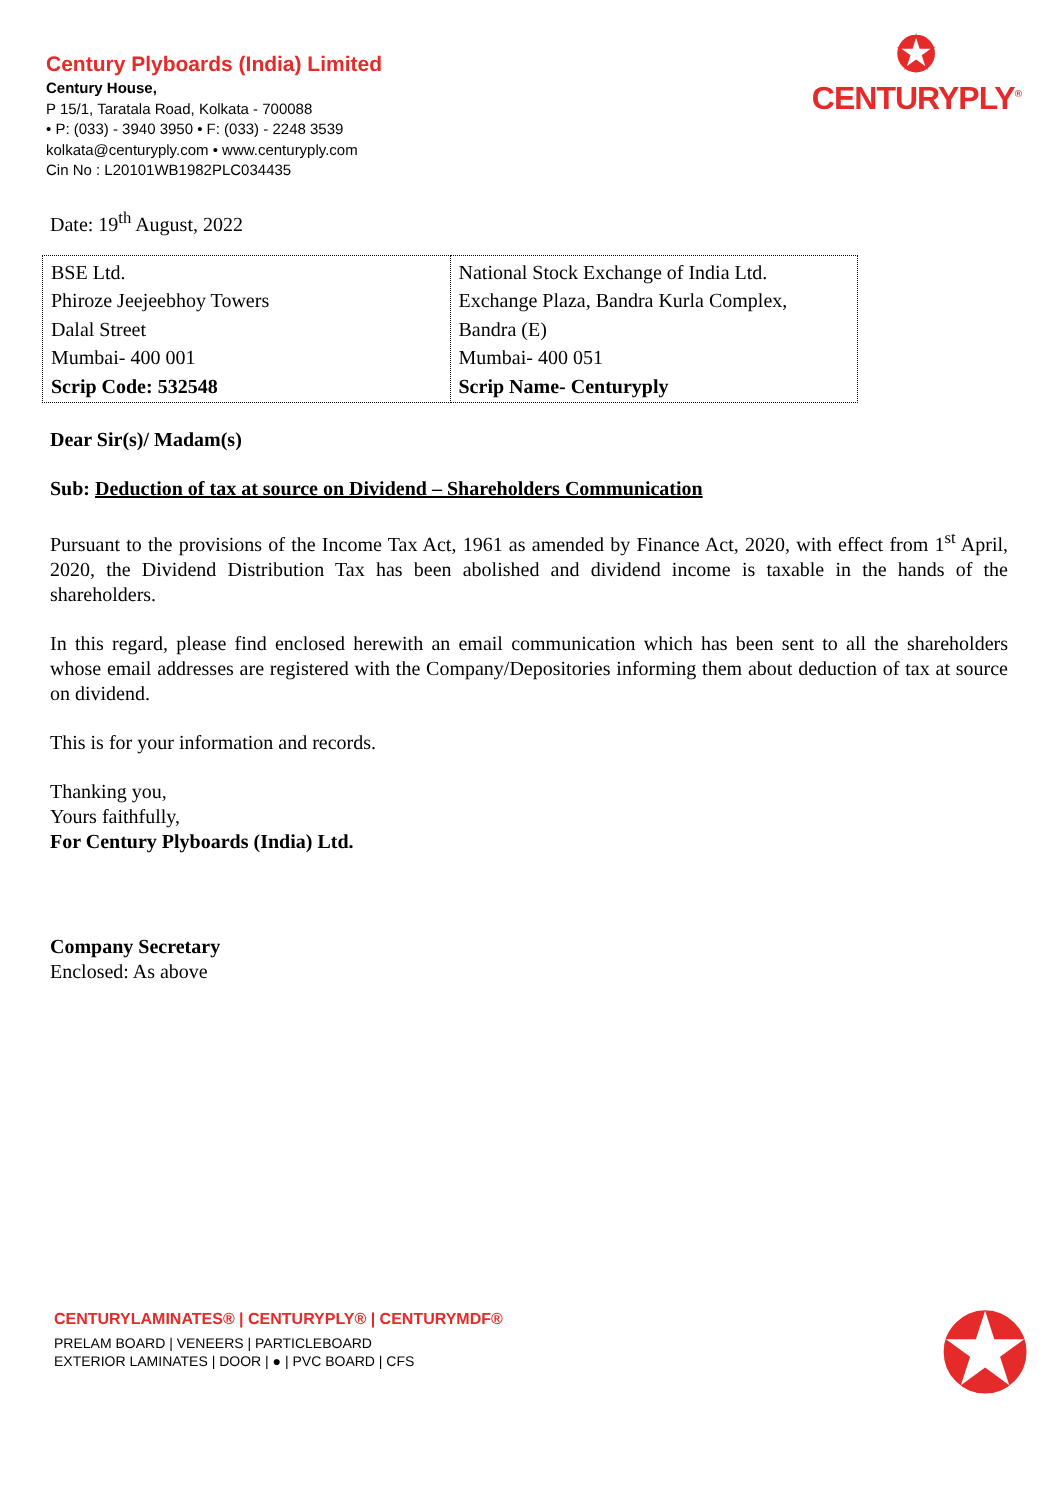Century Plyboards (India) Limited
Century House,
P 15/1, Taratala Road, Kolkata - 700088
• P: (033) - 3940 3950 • F: (033) - 2248 3539
kolkata@centuryply.com • www.centuryply.com
Cin No : L20101WB1982PLC034435
✪
CENTURYPLY<sup>®</sup>
Date: 19<sup>th</sup> August, 2022
| BSE Ltd. Phiroze Jeejeebhoy Towers Dalal Street Mumbai- 400 001 Scrip Code: 532548 | National Stock Exchange of India Ltd. Exchange Plaza, Bandra Kurla Complex, Bandra (E) Mumbai- 400 051 Scrip Name- Centuryply |
Dear Sir(s)/ Madam(s)
Sub: Deduction of tax at source on Dividend – Shareholders Communication
Pursuant to the provisions of the Income Tax Act, 1961 as amended by Finance Act, 2020, with effect from 1<sup>st</sup> April, 2020, the Dividend Distribution Tax has been abolished and dividend income is taxable in the hands of the shareholders.
In this regard, please find enclosed herewith an email communication which has been sent to all the shareholders whose email addresses are registered with the Company/Depositories informing them about deduction of tax at source on dividend.
This is for your information and records.
Thanking you,
Yours faithfully,
For Century Plyboards (India) Ltd.
Company Secretary
Enclosed: As above
CENTURYLAMINATES® | CENTURYPLY® | CENTURYMDF®
PRELAM BOARD | VENEERS | PARTICLEBOARD
EXTERIOR LAMINATES | DOOR | ● | PVC BOARD | CFS
✪